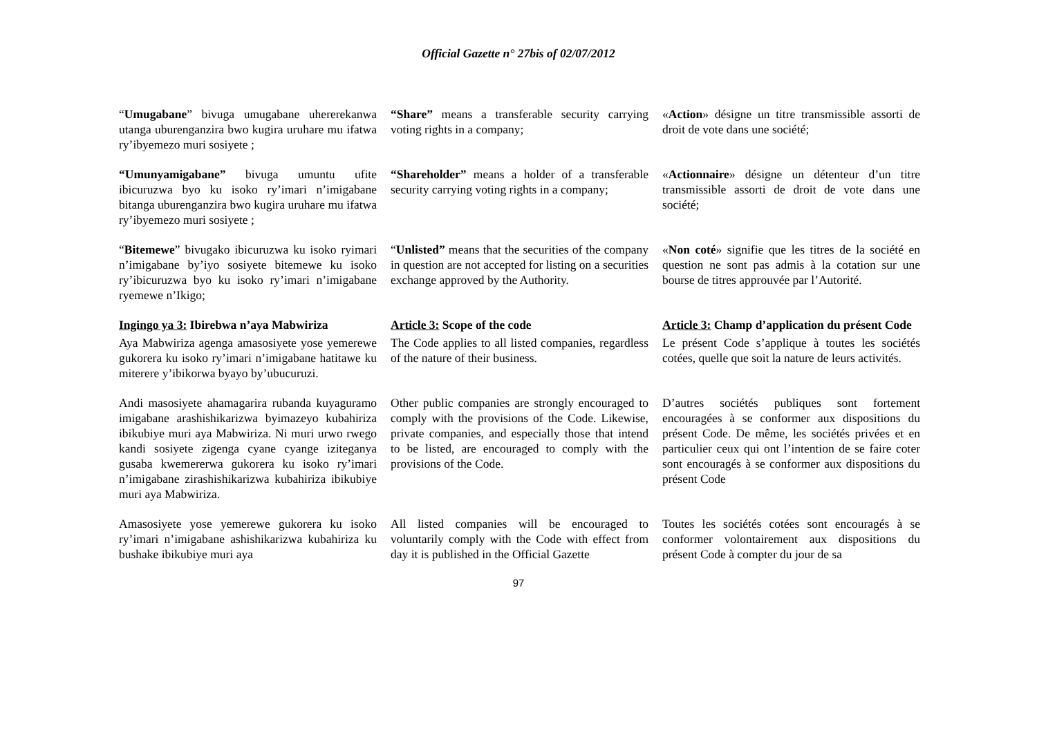Official Gazette n° 27bis of 02/07/2012
“Umugabane” bivuga umugabane uhererekanwa utanga uburenganzira bwo kugira uruhare mu ifatwa ry’ibyemezo muri sosiyete ;
“Share” means a transferable security carrying voting rights in a company;
«Action» désigne un titre transmissible assorti de droit de vote dans une société;
“Umunyamigabane” bivuga umuntu ufite ibicuruzwa byo ku isoko ry’imari n’imigabane bitanga uburenganzira bwo kugira uruhare mu ifatwa ry’ibyemezo muri sosiyete ;
“Shareholder” means a holder of a transferable security carrying voting rights in a company;
«Actionnaire» désigne un détenteur d’un titre transmissible assorti de droit de vote dans une société;
“Bitemewe” bivugako ibicuruzwa ku isoko ryimari n’imigabane by’iyo sosiyete bitemewe ku isoko ry’ibicuruzwa byo ku isoko ry’imari n’imigabane ryemewe n’Ikigo;
“Unlisted” means that the securities of the company in question are not accepted for listing on a securities exchange approved by the Authority.
«Non coté» signifie que les titres de la société en question ne sont pas admis à la cotation sur une bourse de titres approuvée par l’Autorité.
Ingingo ya 3: Ibirebwa n’aya Mabwiriza
Article 3: Scope of the code Article 3: Champ d’application du présent Code
Aya Mabwiriza agenga amasosiyete yose yemerewe gukorera ku isoko ry’imari n’imigabane hatitawe ku miterere y’ibikorwa byayo by’ubucuruzi.
The Code applies to all listed companies, regardless of the nature of their business.
Le présent Code s’applique à toutes les sociétés cotées, quelle que soit la nature de leurs activités.
Andi masosiyete ahamagarira rubanda kuyaguramo imigabane arashishikarizwa byimazeyo kubahiriza ibikubiye muri aya Mabwiriza. Ni muri urwo rwego kandi sosiyete zigenga cyane cyange iziteganya gusaba kwemererwa gukorera ku isoko ry’imari n’imigabane zirashishikarizwa kubahiriza ibikubiye muri aya Mabwiriza.
Other public companies are strongly encouraged to comply with the provisions of the Code. Likewise, private companies, and especially those that intend to be listed, are encouraged to comply with the provisions of the Code.
D’autres sociétés publiques sont fortement encouragées à se conformer aux dispositions du présent Code. De même, les sociétés privées et en particulier ceux qui ont l’intention de se faire coter sont encouragés à se conformer aux dispositions du présent Code
Amasosiyete yose yemerewe gukorera ku isoko ry’imari n’imigabane ashishikarizwa kubahiriza ku bushake ibikubiye muri aya
All listed companies will be encouraged to voluntarily comply with the Code with effect from day it is published in the Official Gazette
Toutes les sociétés cotées sont encouragés à se conformer volontairement aux dispositions du présent Code à compter du jour de sa
97